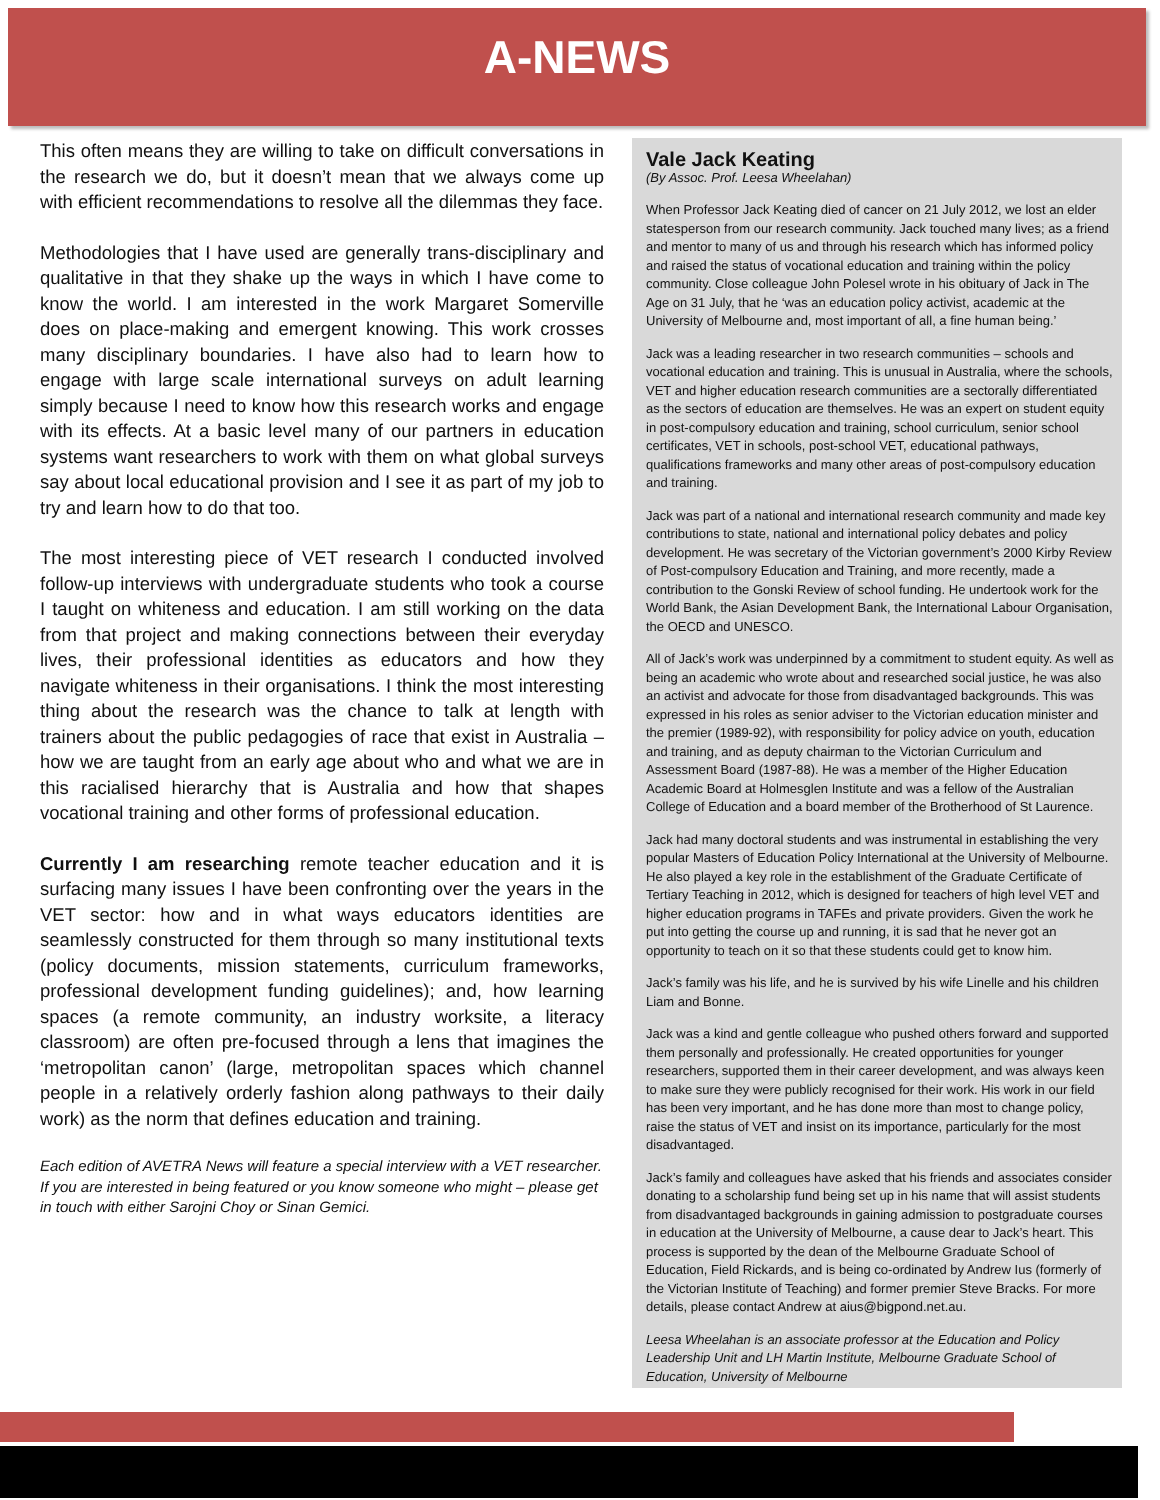A-NEWS
This often means they are willing to take on difficult conversations in the research we do, but it doesn’t mean that we always come up with efficient recommendations to resolve all the dilemmas they face.
Methodologies that I have used are generally trans-disciplinary and qualitative in that they shake up the ways in which I have come to know the world. I am interested in the work Margaret Somerville does on place-making and emergent knowing. This work crosses many disciplinary boundaries. I have also had to learn how to engage with large scale international surveys on adult learning simply because I need to know how this research works and engage with its effects. At a basic level many of our partners in education systems want researchers to work with them on what global surveys say about local educational provision and I see it as part of my job to try and learn how to do that too.
The most interesting piece of VET research I conducted involved follow-up interviews with undergraduate students who took a course I taught on whiteness and education. I am still working on the data from that project and making connections between their everyday lives, their professional identities as educators and how they navigate whiteness in their organisations. I think the most interesting thing about the research was the chance to talk at length with trainers about the public pedagogies of race that exist in Australia – how we are taught from an early age about who and what we are in this racialised hierarchy that is Australia and how that shapes vocational training and other forms of professional education.
Currently I am researching remote teacher education and it is surfacing many issues I have been confronting over the years in the VET sector: how and in what ways educators identities are seamlessly constructed for them through so many institutional texts (policy documents, mission statements, curriculum frameworks, professional development funding guidelines); and, how learning spaces (a remote community, an industry worksite, a literacy classroom) are often pre-focused through a lens that imagines the ‘metropolitan canon’ (large, metropolitan spaces which channel people in a relatively orderly fashion along pathways to their daily work) as the norm that defines education and training.
Each edition of AVETRA News will feature a special interview with a VET researcher. If you are interested in being featured or you know someone who might – please get in touch with either Sarojni Choy or Sinan Gemici.
Vale Jack Keating
(By Assoc. Prof. Leesa Wheelahan)
When Professor Jack Keating died of cancer on 21 July 2012, we lost an elder statesperson from our research community. Jack touched many lives; as a friend and mentor to many of us and through his research which has informed policy and raised the status of vocational education and training within the policy community. Close colleague John Polesel wrote in his obituary of Jack in The Age on 31 July, that he ‘was an education policy activist, academic at the University of Melbourne and, most important of all, a fine human being.’
Jack was a leading researcher in two research communities – schools and vocational education and training. This is unusual in Australia, where the schools, VET and higher education research communities are a sectorally differentiated as the sectors of education are themselves. He was an expert on student equity in post-compulsory education and training, school curriculum, senior school certificates, VET in schools, post-school VET, educational pathways, qualifications frameworks and many other areas of post-compulsory education and training.
Jack was part of a national and international research community and made key contributions to state, national and international policy debates and policy development. He was secretary of the Victorian government’s 2000 Kirby Review of Post-compulsory Education and Training, and more recently, made a contribution to the Gonski Review of school funding. He undertook work for the World Bank, the Asian Development Bank, the International Labour Organisation, the OECD and UNESCO.
All of Jack’s work was underpinned by a commitment to student equity. As well as being an academic who wrote about and researched social justice, he was also an activist and advocate for those from disadvantaged backgrounds. This was expressed in his roles as senior adviser to the Victorian education minister and the premier (1989-92), with responsibility for policy advice on youth, education and training, and as deputy chairman to the Victorian Curriculum and Assessment Board (1987-88). He was a member of the Higher Education Academic Board at Holmesglen Institute and was a fellow of the Australian College of Education and a board member of the Brotherhood of St Laurence.
Jack had many doctoral students and was instrumental in establishing the very popular Masters of Education Policy International at the University of Melbourne. He also played a key role in the establishment of the Graduate Certificate of Tertiary Teaching in 2012, which is designed for teachers of high level VET and higher education programs in TAFEs and private providers. Given the work he put into getting the course up and running, it is sad that he never got an opportunity to teach on it so that these students could get to know him.
Jack’s family was his life, and he is survived by his wife Linelle and his children Liam and Bonne.
Jack was a kind and gentle colleague who pushed others forward and supported them personally and professionally. He created opportunities for younger researchers, supported them in their career development, and was always keen to make sure they were publicly recognised for their work. His work in our field has been very important, and he has done more than most to change policy, raise the status of VET and insist on its importance, particularly for the most disadvantaged.
Jack’s family and colleagues have asked that his friends and associates consider donating to a scholarship fund being set up in his name that will assist students from disadvantaged backgrounds in gaining admission to postgraduate courses in education at the University of Melbourne, a cause dear to Jack’s heart. This process is supported by the dean of the Melbourne Graduate School of Education, Field Rickards, and is being co-ordinated by Andrew Ius (formerly of the Victorian Institute of Teaching) and former premier Steve Bracks. For more details, please contact Andrew at aius@bigpond.net.au.
Leesa Wheelahan is an associate professor at the Education and Policy Leadership Unit and LH Martin Institute, Melbourne Graduate School of Education, University of Melbourne